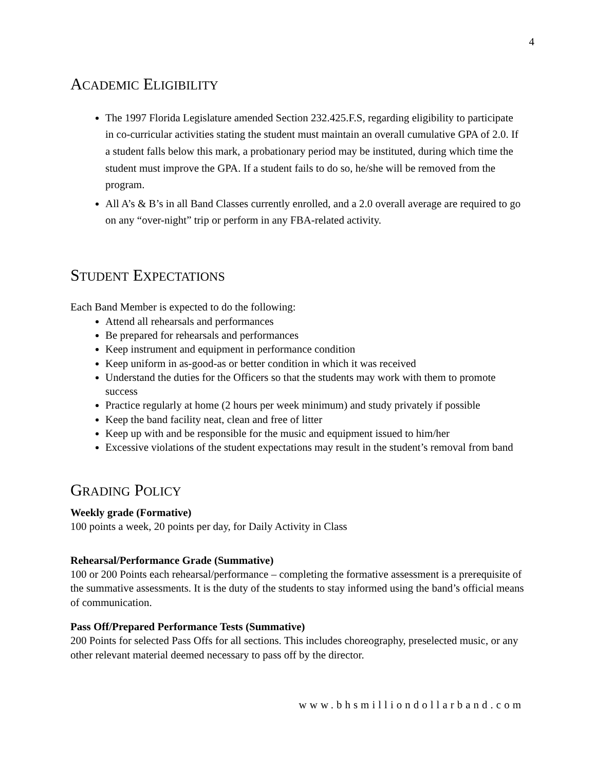4
ACADEMIC ELIGIBILITY
The 1997 Florida Legislature amended Section 232.425.F.S, regarding eligibility to participate in co-curricular activities stating the student must maintain an overall cumulative GPA of 2.0. If a student falls below this mark, a probationary period may be instituted, during which time the student must improve the GPA. If a student fails to do so, he/she will be removed from the program.
All A’s & B’s in all Band Classes currently enrolled, and a 2.0 overall average are required to go on any “over-night” trip or perform in any FBA-related activity.
STUDENT EXPECTATIONS
Each Band Member is expected to do the following:
Attend all rehearsals and performances
Be prepared for rehearsals and performances
Keep instrument and equipment in performance condition
Keep uniform in as-good-as or better condition in which it was received
Understand the duties for the Officers so that the students may work with them to promote success
Practice regularly at home (2 hours per week minimum) and study privately if possible
Keep the band facility neat, clean and free of litter
Keep up with and be responsible for the music and equipment issued to him/her
Excessive violations of the student expectations may result in the student’s removal from band
GRADING POLICY
Weekly grade (Formative)
100 points a week, 20 points per day, for Daily Activity in Class
Rehearsal/Performance Grade (Summative)
100 or 200 Points each rehearsal/performance – completing the formative assessment is a prerequisite of the summative assessments. It is the duty of the students to stay informed using the band’s official means of communication.
Pass Off/Prepared Performance Tests (Summative)
200 Points for selected Pass Offs for all sections. This includes choreography, preselected music, or any other relevant material deemed necessary to pass off by the director.
www.bhsmilliondollarband.com